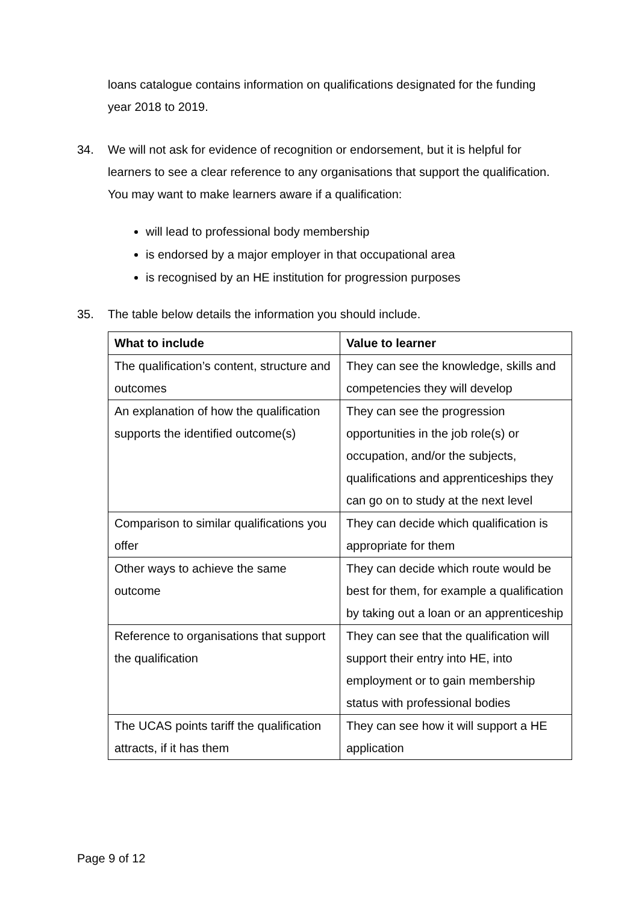loans catalogue contains information on qualifications designated for the funding year 2018 to 2019.
34. We will not ask for evidence of recognition or endorsement, but it is helpful for learners to see a clear reference to any organisations that support the qualification. You may want to make learners aware if a qualification:
will lead to professional body membership
is endorsed by a major employer in that occupational area
is recognised by an HE institution for progression purposes
35. The table below details the information you should include.
| What to include | Value to learner |
| --- | --- |
| The qualification’s content, structure and outcomes | They can see the knowledge, skills and competencies they will develop |
| An explanation of how the qualification supports the identified outcome(s) | They can see the progression opportunities in the job role(s) or occupation, and/or the subjects, qualifications and apprenticeships they can go on to study at the next level |
| Comparison to similar qualifications you offer | They can decide which qualification is appropriate for them |
| Other ways to achieve the same outcome | They can decide which route would be best for them, for example a qualification by taking out a loan or an apprenticeship |
| Reference to organisations that support the qualification | They can see that the qualification will support their entry into HE, into employment or to gain membership status with professional bodies |
| The UCAS points tariff the qualification attracts, if it has them | They can see how it will support a HE application |
Page 9 of 12